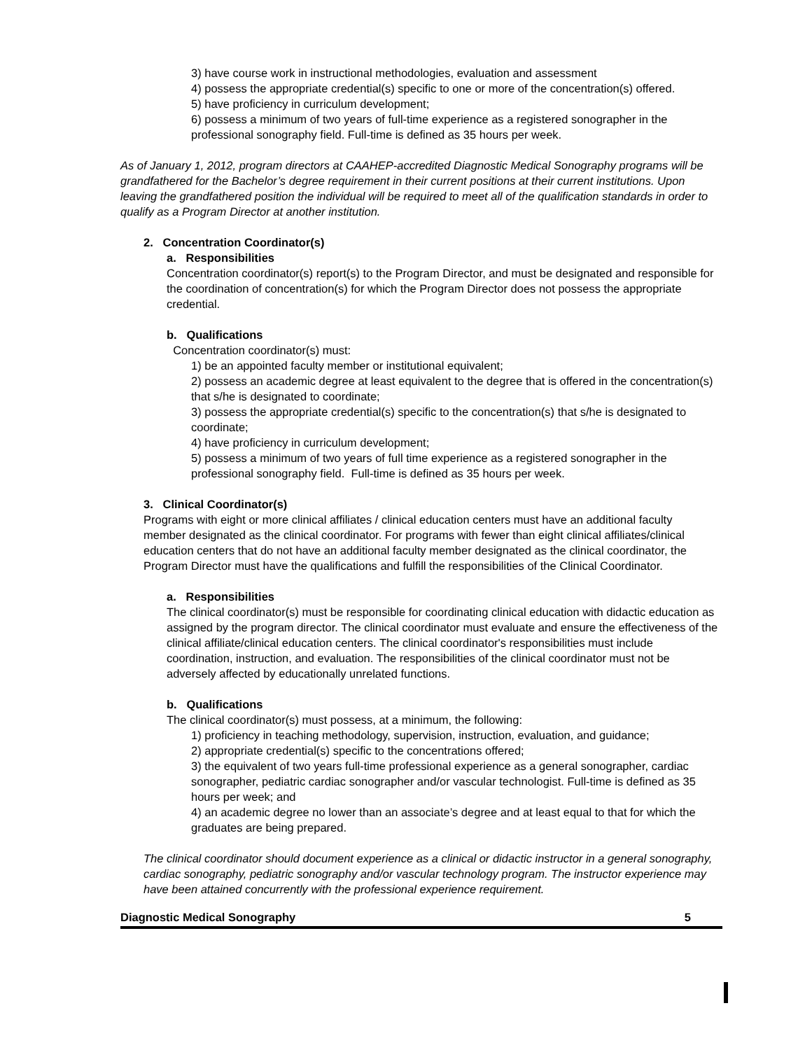3) have course work in instructional methodologies, evaluation and assessment
4) possess the appropriate credential(s) specific to one or more of the concentration(s) offered.
5) have proficiency in curriculum development;
6) possess a minimum of two years of full-time experience as a registered sonographer in the professional sonography field. Full-time is defined as 35 hours per week.
As of January 1, 2012, program directors at CAAHEP-accredited Diagnostic Medical Sonography programs will be grandfathered for the Bachelor’s degree requirement in their current positions at their current institutions. Upon leaving the grandfathered position the individual will be required to meet all of the qualification standards in order to qualify as a Program Director at another institution.
2. Concentration Coordinator(s)
a. Responsibilities
Concentration coordinator(s) report(s) to the Program Director, and must be designated and responsible for the coordination of concentration(s) for which the Program Director does not possess the appropriate credential.
b. Qualifications
Concentration coordinator(s) must:
1) be an appointed faculty member or institutional equivalent;
2) possess an academic degree at least equivalent to the degree that is offered in the concentration(s) that s/he is designated to coordinate;
3) possess the appropriate credential(s) specific to the concentration(s) that s/he is designated to coordinate;
4) have proficiency in curriculum development;
5) possess a minimum of two years of full time experience as a registered sonographer in the professional sonography field. Full-time is defined as 35 hours per week.
3. Clinical Coordinator(s)
Programs with eight or more clinical affiliates / clinical education centers must have an additional faculty member designated as the clinical coordinator. For programs with fewer than eight clinical affiliates/clinical education centers that do not have an additional faculty member designated as the clinical coordinator, the Program Director must have the qualifications and fulfill the responsibilities of the Clinical Coordinator.
a. Responsibilities
The clinical coordinator(s) must be responsible for coordinating clinical education with didactic education as assigned by the program director. The clinical coordinator must evaluate and ensure the effectiveness of the clinical affiliate/clinical education centers. The clinical coordinator's responsibilities must include coordination, instruction, and evaluation. The responsibilities of the clinical coordinator must not be adversely affected by educationally unrelated functions.
b. Qualifications
The clinical coordinator(s) must possess, at a minimum, the following:
1) proficiency in teaching methodology, supervision, instruction, evaluation, and guidance;
2) appropriate credential(s) specific to the concentrations offered;
3) the equivalent of two years full-time professional experience as a general sonographer, cardiac sonographer, pediatric cardiac sonographer and/or vascular technologist. Full-time is defined as 35 hours per week; and
4) an academic degree no lower than an associate’s degree and at least equal to that for which the graduates are being prepared.
The clinical coordinator should document experience as a clinical or didactic instructor in a general sonography, cardiac sonography, pediatric sonography and/or vascular technology program. The instructor experience may have been attained concurrently with the professional experience requirement.
Diagnostic Medical Sonography 5